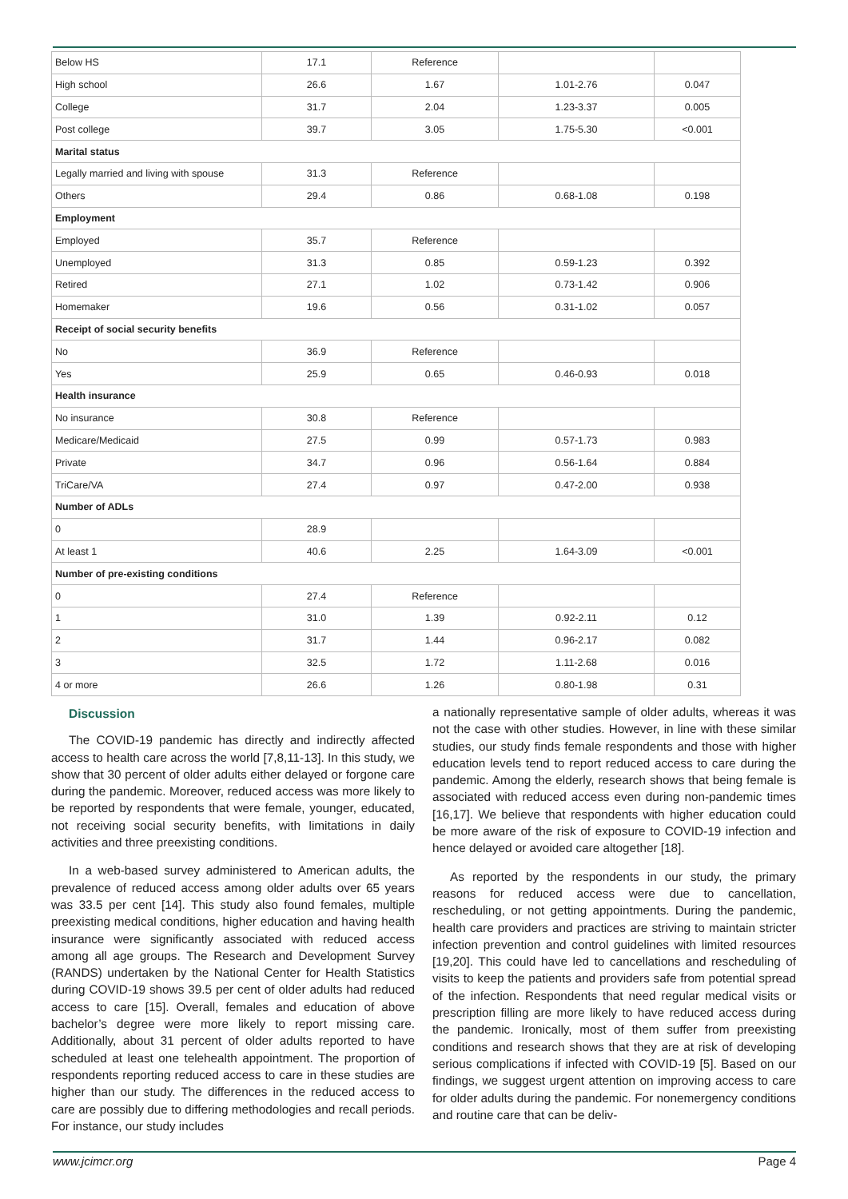| Below HS | 17.1 | Reference | | |
| High school | 26.6 | 1.67 | 1.01-2.76 | 0.047 |
| College | 31.7 | 2.04 | 1.23-3.37 | 0.005 |
| Post college | 39.7 | 3.05 | 1.75-5.30 | <0.001 |
| Marital status | | | | |
| Legally married and living with spouse | 31.3 | Reference | | |
| Others | 29.4 | 0.86 | 0.68-1.08 | 0.198 |
| Employment | | | | |
| Employed | 35.7 | Reference | | |
| Unemployed | 31.3 | 0.85 | 0.59-1.23 | 0.392 |
| Retired | 27.1 | 1.02 | 0.73-1.42 | 0.906 |
| Homemaker | 19.6 | 0.56 | 0.31-1.02 | 0.057 |
| Receipt of social security benefits | | | | |
| No | 36.9 | Reference | | |
| Yes | 25.9 | 0.65 | 0.46-0.93 | 0.018 |
| Health insurance | | | | |
| No insurance | 30.8 | Reference | | |
| Medicare/Medicaid | 27.5 | 0.99 | 0.57-1.73 | 0.983 |
| Private | 34.7 | 0.96 | 0.56-1.64 | 0.884 |
| TriCare/VA | 27.4 | 0.97 | 0.47-2.00 | 0.938 |
| Number of ADLs | | | | |
| 0 | 28.9 | | | |
| At least 1 | 40.6 | 2.25 | 1.64-3.09 | <0.001 |
| Number of pre-existing conditions | | | | |
| 0 | 27.4 | Reference | | |
| 1 | 31.0 | 1.39 | 0.92-2.11 | 0.12 |
| 2 | 31.7 | 1.44 | 0.96-2.17 | 0.082 |
| 3 | 32.5 | 1.72 | 1.11-2.68 | 0.016 |
| 4 or more | 26.6 | 1.26 | 0.80-1.98 | 0.31 |
Discussion
The COVID-19 pandemic has directly and indirectly affected access to health care across the world [7,8,11-13]. In this study, we show that 30 percent of older adults either delayed or forgone care during the pandemic. Moreover, reduced access was more likely to be reported by respondents that were female, younger, educated, not receiving social security benefits, with limitations in daily activities and three preexisting conditions.
In a web-based survey administered to American adults, the prevalence of reduced access among older adults over 65 years was 33.5 per cent [14]. This study also found females, multiple preexisting medical conditions, higher education and having health insurance were significantly associated with reduced access among all age groups. The Research and Development Survey (RANDS) undertaken by the National Center for Health Statistics during COVID-19 shows 39.5 per cent of older adults had reduced access to care [15]. Overall, females and education of above bachelor’s degree were more likely to report missing care. Additionally, about 31 percent of older adults reported to have scheduled at least one telehealth appointment. The proportion of respondents reporting reduced access to care in these studies are higher than our study. The differences in the reduced access to care are possibly due to differing methodologies and recall periods. For instance, our study includes
a nationally representative sample of older adults, whereas it was not the case with other studies. However, in line with these similar studies, our study finds female respondents and those with higher education levels tend to report reduced access to care during the pandemic. Among the elderly, research shows that being female is associated with reduced access even during non-pandemic times [16,17]. We believe that respondents with higher education could be more aware of the risk of exposure to COVID-19 infection and hence delayed or avoided care altogether [18].
As reported by the respondents in our study, the primary reasons for reduced access were due to cancellation, rescheduling, or not getting appointments. During the pandemic, health care providers and practices are striving to maintain stricter infection prevention and control guidelines with limited resources [19,20]. This could have led to cancellations and rescheduling of visits to keep the patients and providers safe from potential spread of the infection. Respondents that need regular medical visits or prescription filling are more likely to have reduced access during the pandemic. Ironically, most of them suffer from preexisting conditions and research shows that they are at risk of developing serious complications if infected with COVID-19 [5]. Based on our findings, we suggest urgent attention on improving access to care for older adults during the pandemic. For nonemergency conditions and routine care that can be deliv-
www.jcimcr.org Page 4